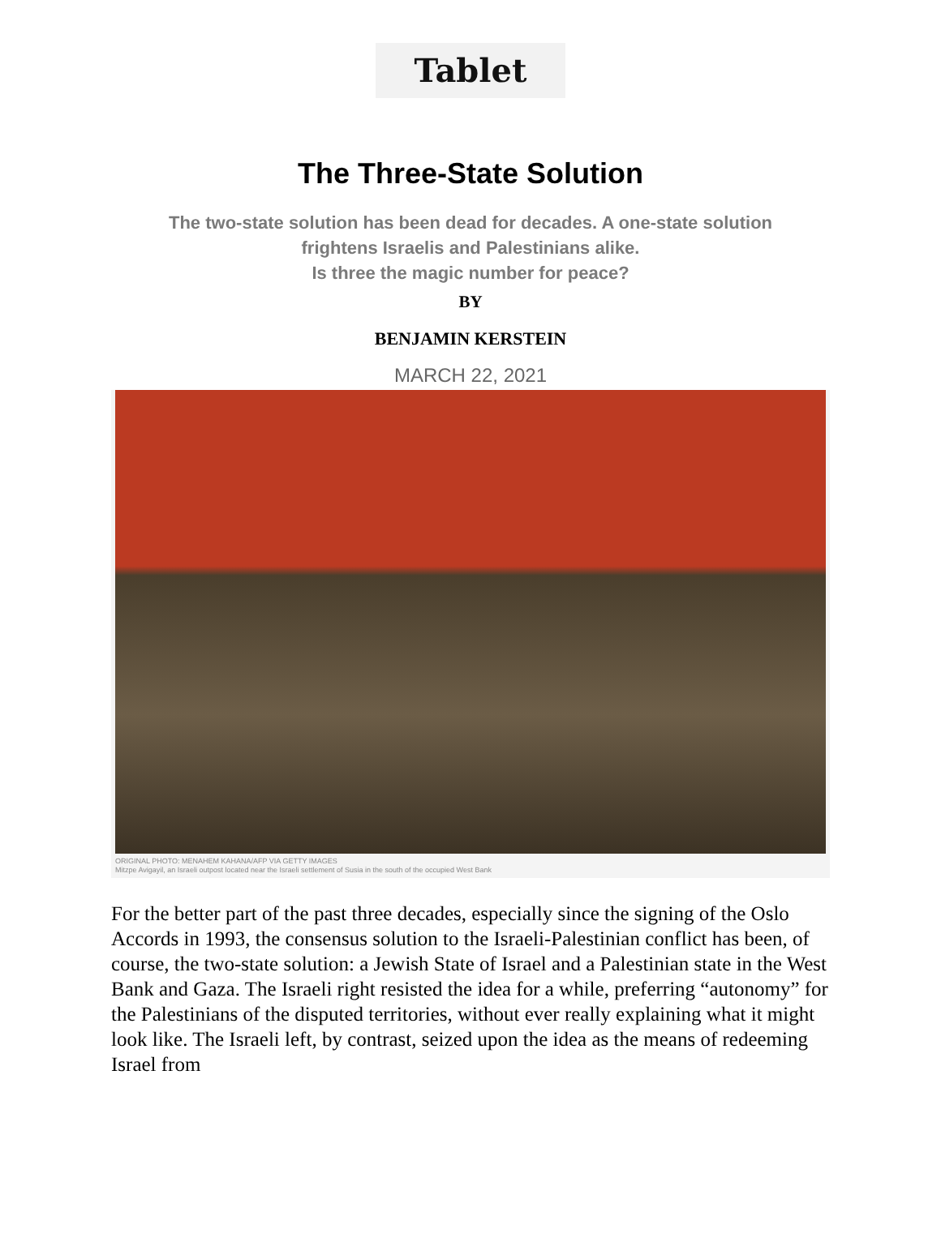Tablet
The Three-State Solution
The two-state solution has been dead for decades. A one-state solution
frightens Israelis and Palestinians alike.
Is three the magic number for peace?
BY
BENJAMIN KERSTEIN
MARCH 22, 2021
ORIGINAL PHOTO: MENAHEM KAHANA/AFP VIA GETTY IMAGES
Mitzpe Avigayil, an Israeli outpost located near the Israeli settlement of Susia in the south of the occupied West Bank
For the better part of the past three decades, especially since the signing of the Oslo Accords in 1993, the consensus solution to the Israeli-Palestinian conflict has been, of course, the two-state solution: a Jewish State of Israel and a Palestinian state in the West Bank and Gaza. The Israeli right resisted the idea for a while, preferring “autonomy” for the Palestinians of the disputed territories, without ever really explaining what it might look like. The Israeli left, by contrast, seized upon the idea as the means of redeeming Israel from